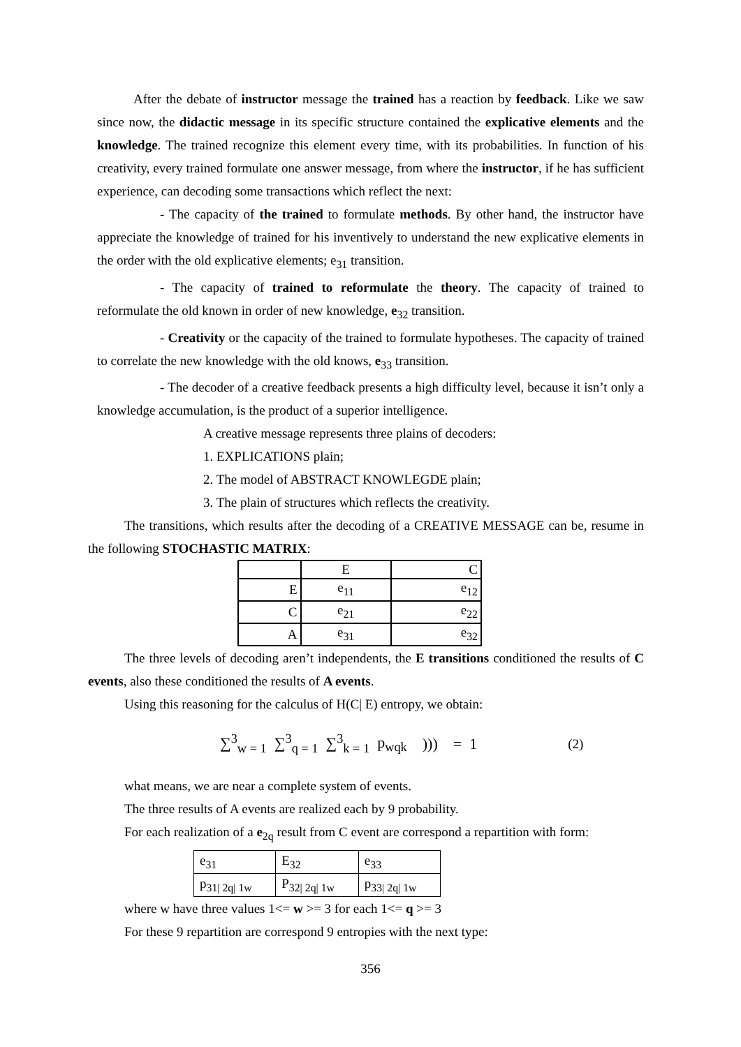After the debate of instructor message the trained has a reaction by feedback. Like we saw since now, the didactic message in its specific structure contained the explicative elements and the knowledge. The trained recognize this element every time, with its probabilities. In function of his creativity, every trained formulate one answer message, from where the instructor, if he has sufficient experience, can decoding some transactions which reflect the next:
- The capacity of the trained to formulate methods. By other hand, the instructor have appreciate the knowledge of trained for his inventively to understand the new explicative elements in the order with the old explicative elements; e<sub>31</sub> transition.
- The capacity of trained to reformulate the theory. The capacity of trained to reformulate the old known in order of new knowledge, e<sub>32</sub> transition.
- Creativity or the capacity of the trained to formulate hypotheses. The capacity of trained to correlate the new knowledge with the old knows, e<sub>33</sub> transition.
- The decoder of a creative feedback presents a high difficulty level, because it isn’t only a knowledge accumulation, is the product of a superior intelligence.
A creative message represents three plains of decoders:
1. EXPLICATIONS plain;
2. The model of ABSTRACT KNOWLEGDE plain;
3. The plain of structures which reflects the creativity.
The transitions, which results after the decoding of a CREATIVE MESSAGE can be, resume in the following STOCHASTIC MATRIX:
| | E | C |
| E | e<sub>11</sub> | e<sub>12</sub> |
| C | e<sub>21</sub> | e<sub>22</sub> |
| A | e<sub>31</sub> | e<sub>32</sub> |
The three levels of decoding aren’t independents, the E transitions conditioned the results of C events, also these conditioned the results of A events.
Using this reasoning for the calculus of H(C| E) entropy, we obtain:
∑<sup>3</sup><sub>w = 1</sub> ∑<sup>3</sup><sub>q = 1</sub> ∑<sup>3</sup><sub>k = 1</sub> p<sub>wqk</sub> ))) = 1 (2)
what means, we are near a complete system of events.
The three results of A events are realized each by 9 probability.
For each realization of a e<sub>2q</sub> result from C event are correspond a repartition with form:
| e<sub>31</sub> | E<sub>32</sub> | e<sub>33</sub> |
| p<sub>31/ 2q/ 1w</sub> | P<sub>32/ 2q/ 1w</sub> | p<sub>33/ 2q/ 1w</sub> |
where w have three values 1<= w >= 3 for each 1<= q >= 3
For these 9 repartition are correspond 9 entropies with the next type:
356